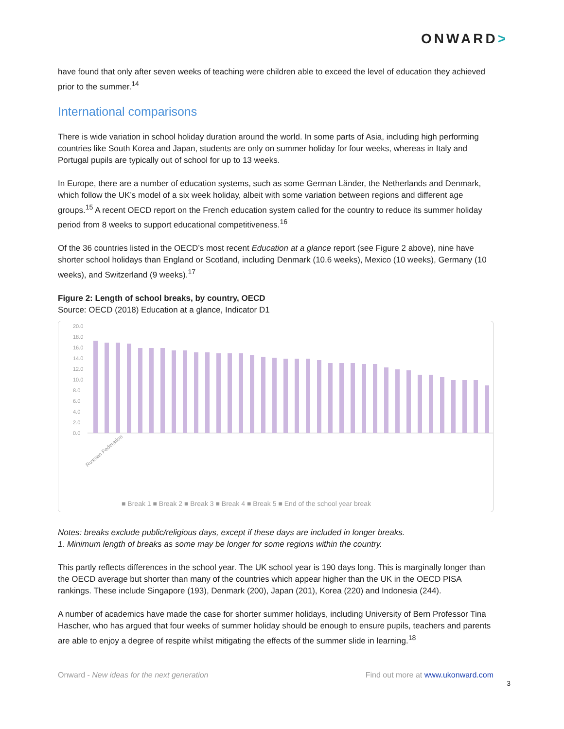ONWARD>
have found that only after seven weeks of teaching were children able to exceed the level of education they achieved prior to the summer.<sup>14</sup>
International comparisons
There is wide variation in school holiday duration around the world. In some parts of Asia, including high performing countries like South Korea and Japan, students are only on summer holiday for four weeks, whereas in Italy and Portugal pupils are typically out of school for up to 13 weeks.
In Europe, there are a number of education systems, such as some German Länder, the Netherlands and Denmark, which follow the UK’s model of a six week holiday, albeit with some variation between regions and different age groups.<sup>15</sup> A recent OECD report on the French education system called for the country to reduce its summer holiday period from 8 weeks to support educational competitiveness.<sup>16</sup>
Of the 36 countries listed in the OECD’s most recent Education at a glance report (see Figure 2 above), nine have shorter school holidays than England or Scotland, including Denmark (10.6 weeks), Mexico (10 weeks), Germany (10 weeks), and Switzerland (9 weeks).<sup>17</sup>
Figure 2: Length of school breaks, by country, OECD
Source: OECD (2018) Education at a glance, Indicator D1
20.0
18.0
16.0
14.0
12.0
10.0
8.0
6.0
4.0
2.0
0.0
Russian Federation
■ Break 1 ■ Break 2 ■ Break 3 ■ Break 4 ■ Break 5 ■ End of the school year break
Notes: breaks exclude public/religious days, except if these days are included in longer breaks.
1. Minimum length of breaks as some may be longer for some regions within the country.
This partly reflects differences in the school year. The UK school year is 190 days long. This is marginally longer than the OECD average but shorter than many of the countries which appear higher than the UK in the OECD PISA rankings. These include Singapore (193), Denmark (200), Japan (201), Korea (220) and Indonesia (244).
A number of academics have made the case for shorter summer holidays, including University of Bern Professor Tina Hascher, who has argued that four weeks of summer holiday should be enough to ensure pupils, teachers and parents are able to enjoy a degree of respite whilst mitigating the effects of the summer slide in learning.<sup>18</sup>
Onward - New ideas for the next generation Find out more at www.ukonward.com
3